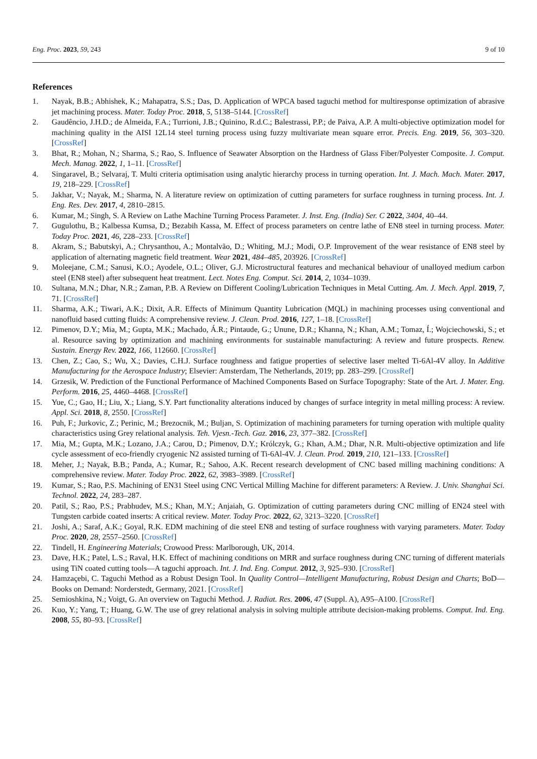Eng. Proc. 2023, 59, 243 9 of 10
References
1. Nayak, B.B.; Abhishek, K.; Mahapatra, S.S.; Das, D. Application of WPCA based taguchi method for multiresponse optimization of abrasive jet machining process. Mater. Today Proc. 2018, 5, 5138–5144. [CrossRef]
2. Gaudêncio, J.H.D.; de Almeida, F.A.; Turrioni, J.B.; Quinino, R.d.C.; Balestrassi, P.P.; de Paiva, A.P. A multi-objective optimization model for machining quality in the AISI 12L14 steel turning process using fuzzy multivariate mean square error. Precis. Eng. 2019, 56, 303–320. [CrossRef]
3. Bhat, R.; Mohan, N.; Sharma, S.; Rao, S. Influence of Seawater Absorption on the Hardness of Glass Fiber/Polyester Composite. J. Comput. Mech. Manag. 2022, 1, 1–11. [CrossRef]
4. Singaravel, B.; Selvaraj, T. Multi criteria optimisation using analytic hierarchy process in turning operation. Int. J. Mach. Mach. Mater. 2017, 19, 218–229. [CrossRef]
5. Jakhar, V.; Nayak, M.; Sharma, N. A literature review on optimization of cutting parameters for surface roughness in turning process. Int. J. Eng. Res. Dev. 2017, 4, 2810–2815.
6. Kumar, M.; Singh, S. A Review on Lathe Machine Turning Process Parameter. J. Inst. Eng. (India) Ser. C 2022, 3404, 40–44.
7. Gugulothu, B.; Kalbessa Kumsa, D.; Bezabih Kassa, M. Effect of process parameters on centre lathe of EN8 steel in turning process. Mater. Today Proc. 2021, 46, 228–233. [CrossRef]
8. Akram, S.; Babutskyi, A.; Chrysanthou, A.; Montalvão, D.; Whiting, M.J.; Modi, O.P. Improvement of the wear resistance of EN8 steel by application of alternating magnetic field treatment. Wear 2021, 484–485, 203926. [CrossRef]
9. Moleejane, C.M.; Sanusi, K.O.; Ayodele, O.L.; Oliver, G.J. Microstructural features and mechanical behaviour of unalloyed medium carbon steel (EN8 steel) after subsequent heat treatment. Lect. Notes Eng. Comput. Sci. 2014, 2, 1034–1039.
10. Sultana, M.N.; Dhar, N.R.; Zaman, P.B. A Review on Different Cooling/Lubrication Techniques in Metal Cutting. Am. J. Mech. Appl. 2019, 7, 71. [CrossRef]
11. Sharma, A.K.; Tiwari, A.K.; Dixit, A.R. Effects of Minimum Quantity Lubrication (MQL) in machining processes using conventional and nanofluid based cutting fluids: A comprehensive review. J. Clean. Prod. 2016, 127, 1–18. [CrossRef]
12. Pimenov, D.Y.; Mia, M.; Gupta, M.K.; Machado, Á.R.; Pintaude, G.; Unune, D.R.; Khanna, N.; Khan, A.M.; Tomaz, Í.; Wojciechowski, S.; et al. Resource saving by optimization and machining environments for sustainable manufacturing: A review and future prospects. Renew. Sustain. Energy Rev. 2022, 166, 112660. [CrossRef]
13. Chen, Z.; Cao, S.; Wu, X.; Davies, C.H.J. Surface roughness and fatigue properties of selective laser melted Ti-6Al-4V alloy. In Additive Manufacturing for the Aerospace Industry; Elsevier: Amsterdam, The Netherlands, 2019; pp. 283–299. [CrossRef]
14. Grzesik, W. Prediction of the Functional Performance of Machined Components Based on Surface Topography: State of the Art. J. Mater. Eng. Perform. 2016, 25, 4460–4468. [CrossRef]
15. Yue, C.; Gao, H.; Liu, X.; Liang, S.Y. Part functionality alterations induced by changes of surface integrity in metal milling process: A review. Appl. Sci. 2018, 8, 2550. [CrossRef]
16. Puh, F.; Jurkovic, Z.; Perinic, M.; Brezocnik, M.; Buljan, S. Optimization of machining parameters for turning operation with multiple quality characteristics using Grey relational analysis. Teh. Vjesn.-Tech. Gaz. 2016, 23, 377–382. [CrossRef]
17. Mia, M.; Gupta, M.K.; Lozano, J.A.; Carou, D.; Pimenov, D.Y.; Królczyk, G.; Khan, A.M.; Dhar, N.R. Multi-objective optimization and life cycle assessment of eco-friendly cryogenic N2 assisted turning of Ti-6Al-4V. J. Clean. Prod. 2019, 210, 121–133. [CrossRef]
18. Meher, J.; Nayak, B.B.; Panda, A.; Kumar, R.; Sahoo, A.K. Recent research development of CNC based milling machining conditions: A comprehensive review. Mater. Today Proc. 2022, 62, 3983–3989. [CrossRef]
19. Kumar, S.; Rao, P.S. Machining of EN31 Steel using CNC Vertical Milling Machine for different parameters: A Review. J. Univ. Shanghai Sci. Technol. 2022, 24, 283–287.
20. Patil, S.; Rao, P.S.; Prabhudev, M.S.; Khan, M.Y.; Anjaiah, G. Optimization of cutting parameters during CNC milling of EN24 steel with Tungsten carbide coated inserts: A critical review. Mater. Today Proc. 2022, 62, 3213–3220. [CrossRef]
21. Joshi, A.; Saraf, A.K.; Goyal, R.K. EDM machining of die steel EN8 and testing of surface roughness with varying parameters. Mater. Today Proc. 2020, 28, 2557–2560. [CrossRef]
22. Tindell, H. Engineering Materials; Crowood Press: Marlborough, UK, 2014.
23. Dave, H.K.; Patel, L.S.; Raval, H.K. Effect of machining conditions on MRR and surface roughness during CNC turning of different materials using TiN coated cutting tools—A taguchi approach. Int. J. Ind. Eng. Comput. 2012, 3, 925–930. [CrossRef]
24. Hamzaçebi, C. Taguchi Method as a Robust Design Tool. In Quality Control—Intelligent Manufacturing, Robust Design and Charts; BoD—Books on Demand: Norderstedt, Germany, 2021. [CrossRef]
25. Semioshkina, N.; Voigt, G. An overview on Taguchi Method. J. Radiat. Res. 2006, 47 (Suppl. A), A95–A100. [CrossRef]
26. Kuo, Y.; Yang, T.; Huang, G.W. The use of grey relational analysis in solving multiple attribute decision-making problems. Comput. Ind. Eng. 2008, 55, 80–93. [CrossRef]